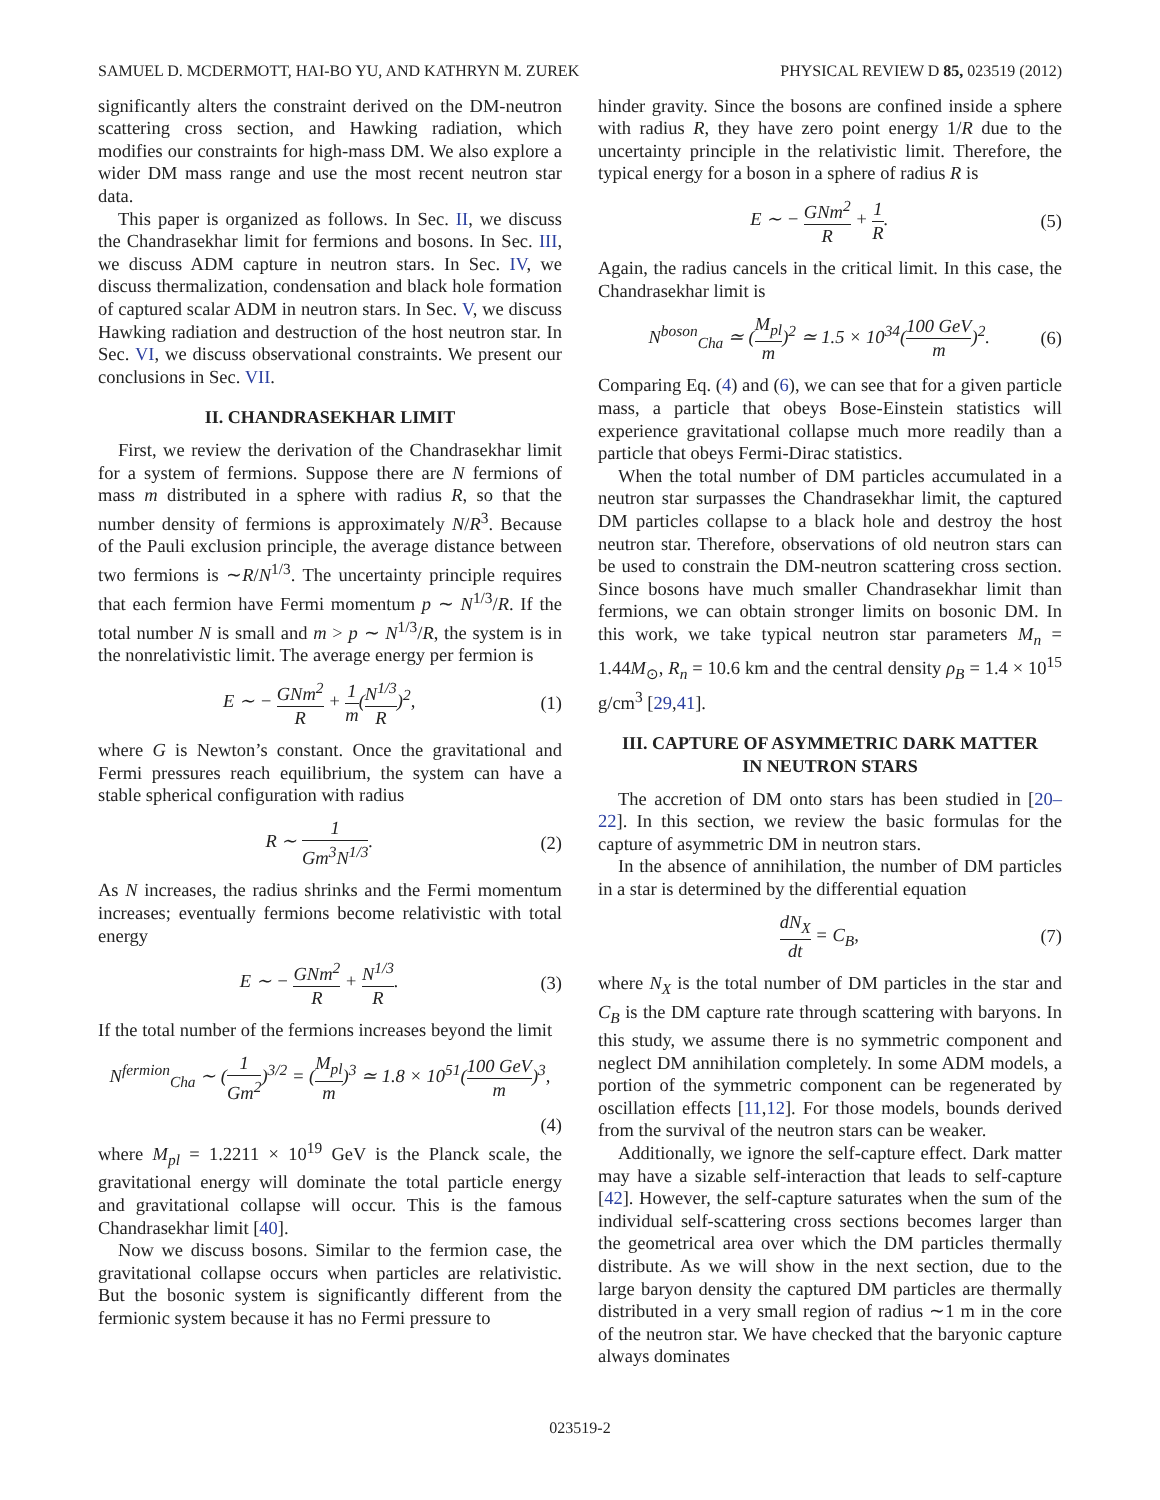SAMUEL D. MCDERMOTT, HAI-BO YU, AND KATHRYN M. ZUREK PHYSICAL REVIEW D 85, 023519 (2012)
significantly alters the constraint derived on the DM-neutron scattering cross section, and Hawking radiation, which modifies our constraints for high-mass DM. We also explore a wider DM mass range and use the most recent neutron star data.
This paper is organized as follows. In Sec. II, we discuss the Chandrasekhar limit for fermions and bosons. In Sec. III, we discuss ADM capture in neutron stars. In Sec. IV, we discuss thermalization, condensation and black hole formation of captured scalar ADM in neutron stars. In Sec. V, we discuss Hawking radiation and destruction of the host neutron star. In Sec. VI, we discuss observational constraints. We present our conclusions in Sec. VII.
II. CHANDRASEKHAR LIMIT
First, we review the derivation of the Chandrasekhar limit for a system of fermions. Suppose there are N fermions of mass m distributed in a sphere with radius R, so that the number density of fermions is approximately N/R<sup>3</sup>. Because of the Pauli exclusion principle, the average distance between two fermions is ∼R/N<sup>1/3</sup>. The uncertainty principle requires that each fermion have Fermi momentum p ∼ N<sup>1/3</sup>/R. If the total number N is small and m > p ∼ N<sup>1/3</sup>/R, the system is in the nonrelativistic limit. The average energy per fermion is
E ∼ − GNm<sup>2</sup> R + 1 m(N<sup>1/3</sup> R)<sup>2</sup>, (1)
where G is Newton’s constant. Once the gravitational and Fermi pressures reach equilibrium, the system can have a stable spherical configuration with radius
R ∼ 1 Gm<sup>3</sup>N<sup>1/3</sup>. (2)
As N increases, the radius shrinks and the Fermi momentum increases; eventually fermions become relativistic with total energy
E ∼ − GNm<sup>2</sup> R + N<sup>1/3</sup> R. (3)
If the total number of the fermions increases beyond the limit
N<sup>fermion</sup><sub>Cha</sub> ∼ (1 Gm<sup>2</sup>)<sup>3/2</sup> = (M<sub>pl</sub> m)<sup>3</sup> ≃ 1.8 × 10<sup>51</sup>(100 GeV m)<sup>3</sup>,
(4)
where M<sub>pl</sub> = 1.2211 × 10<sup>19</sup> GeV is the Planck scale, the gravitational energy will dominate the total particle energy and gravitational collapse will occur. This is the famous Chandrasekhar limit [40].
Now we discuss bosons. Similar to the fermion case, the gravitational collapse occurs when particles are relativistic. But the bosonic system is significantly different from the fermionic system because it has no Fermi pressure to
hinder gravity. Since the bosons are confined inside a sphere with radius R, they have zero point energy 1/R due to the uncertainty principle in the relativistic limit. Therefore, the typical energy for a boson in a sphere of radius R is
E ∼ − GNm<sup>2</sup> R + 1 R. (5)
Again, the radius cancels in the critical limit. In this case, the Chandrasekhar limit is
N<sup>boson</sup><sub>Cha</sub> ≃ (M<sub>pl</sub> m)<sup>2</sup> ≃ 1.5 × 10<sup>34</sup>(100 GeV m)<sup>2</sup>. (6)
Comparing Eq. (4) and (6), we can see that for a given particle mass, a particle that obeys Bose-Einstein statistics will experience gravitational collapse much more readily than a particle that obeys Fermi-Dirac statistics.
When the total number of DM particles accumulated in a neutron star surpasses the Chandrasekhar limit, the captured DM particles collapse to a black hole and destroy the host neutron star. Therefore, observations of old neutron stars can be used to constrain the DM-neutron scattering cross section. Since bosons have much smaller Chandrasekhar limit than fermions, we can obtain stronger limits on bosonic DM. In this work, we take typical neutron star parameters M<sub>n</sub> = 1.44M<sub>⊙</sub>, R<sub>n</sub> = 10.6 km and the central density ρ<sub>B</sub> = 1.4 × 10<sup>15</sup> g/cm<sup>3</sup> [29,41].
III. CAPTURE OF ASYMMETRIC DARK MATTER
IN NEUTRON STARS
The accretion of DM onto stars has been studied in [20–22]. In this section, we review the basic formulas for the capture of asymmetric DM in neutron stars.
In the absence of annihilation, the number of DM particles in a star is determined by the differential equation
dN<sub>X</sub> dt = C<sub>B</sub>, (7)
where N<sub>X</sub> is the total number of DM particles in the star and C<sub>B</sub> is the DM capture rate through scattering with baryons. In this study, we assume there is no symmetric component and neglect DM annihilation completely. In some ADM models, a portion of the symmetric component can be regenerated by oscillation effects [11,12]. For those models, bounds derived from the survival of the neutron stars can be weaker.
Additionally, we ignore the self-capture effect. Dark matter may have a sizable self-interaction that leads to self-capture [42]. However, the self-capture saturates when the sum of the individual self-scattering cross sections becomes larger than the geometrical area over which the DM particles thermally distribute. As we will show in the next section, due to the large baryon density the captured DM particles are thermally distributed in a very small region of radius ∼1 m in the core of the neutron star. We have checked that the baryonic capture always dominates
023519-2